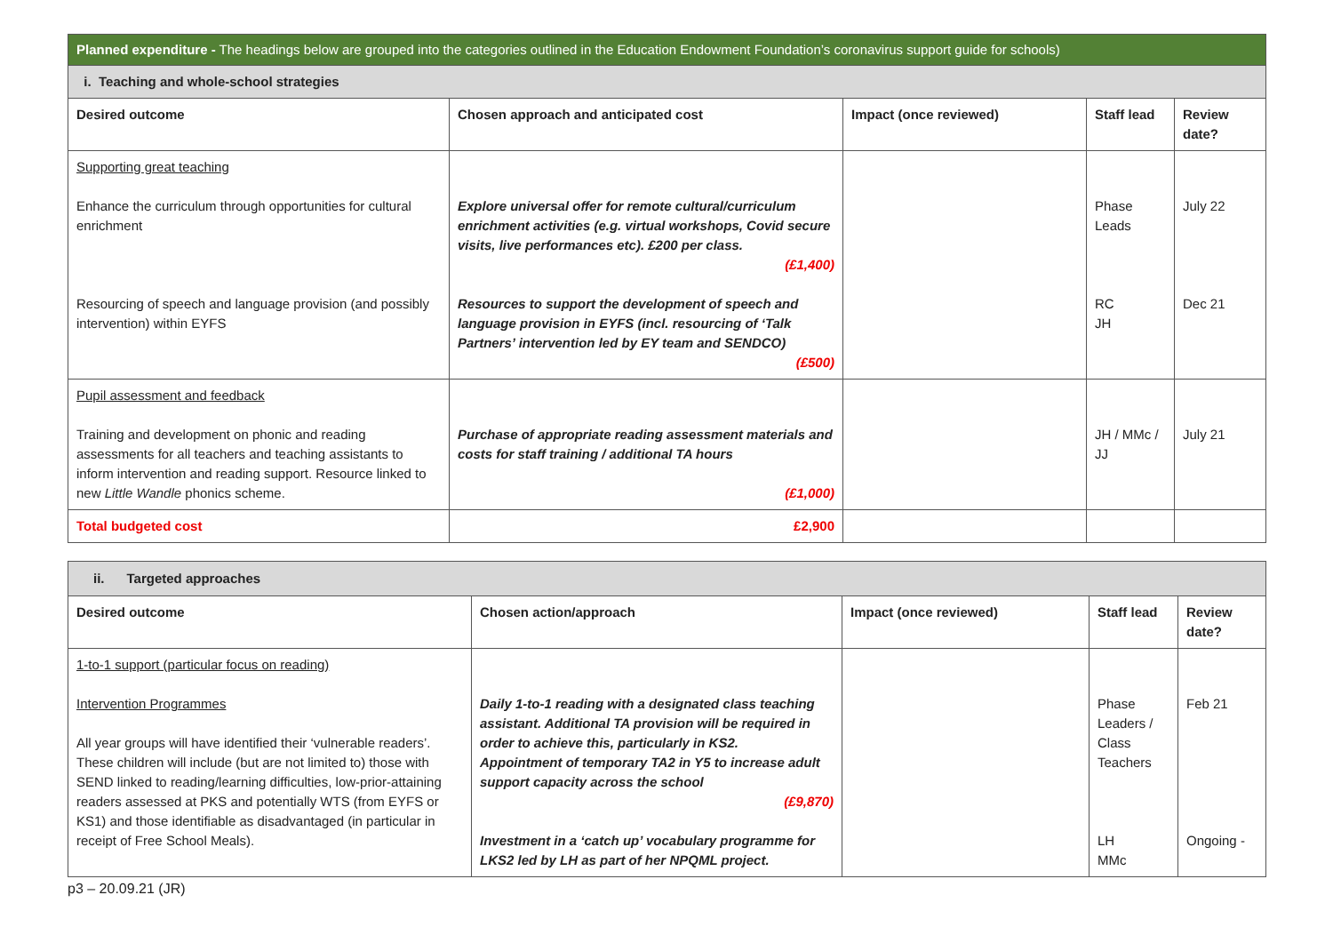| Planned expenditure - The headings below are grouped into the categories outlined in the Education Endowment Foundation’s coronavirus support guide for schools) | | | | |
| i. Teaching and whole-school strategies | | | | |
| Desired outcome | Chosen approach and anticipated cost | Impact (once reviewed) | Staff lead | Review date? |
| Supporting great teaching Enhance the curriculum through opportunities for cultural enrichment Resourcing of speech and language provision (and possibly intervention) within EYFS | Explore universal offer for remote cultural/curriculum enrichment activities (e.g. virtual workshops, Covid secure visits, live performances etc). £200 per class. (£1,400) Resources to support the development of speech and language provision in EYFS (incl. resourcing of ‘Talk Partners’ intervention led by EY team and SENDCO) (£500) | | Phase Leads RC JH | July 22 Dec 21 |
| Pupil assessment and feedback Training and development on phonic and reading assessments for all teachers and teaching assistants to inform intervention and reading support. Resource linked to new Little Wandle phonics scheme. | Purchase of appropriate reading assessment materials and costs for staff training / additional TA hours (£1,000) | | JH / MMc / JJ | July 21 |
| Total budgeted cost | £2,900 | | | |
| ii. Targeted approaches | | | | |
| Desired outcome | Chosen action/approach | Impact (once reviewed) | Staff lead | Review date? |
| 1-to-1 support (particular focus on reading) Intervention Programmes All year groups will have identified their ‘vulnerable readers’. These children will include (but are not limited to) those with SEND linked to reading/learning difficulties, low-prior-attaining readers assessed at PKS and potentially WTS (from EYFS or KS1) and those identifiable as disadvantaged (in particular in receipt of Free School Meals). | Daily 1-to-1 reading with a designated class teaching assistant. Additional TA provision will be required in order to achieve this, particularly in KS2. Appointment of temporary TA2 in Y5 to increase adult support capacity across the school (£9,870) Investment in a ‘catch up’ vocabulary programme for LKS2 led by LH as part of her NPQML project. | | Phase Leaders / Class Teachers LH MMc | Feb 21 Ongoing - |
p3 – 20.09.21 (JR)